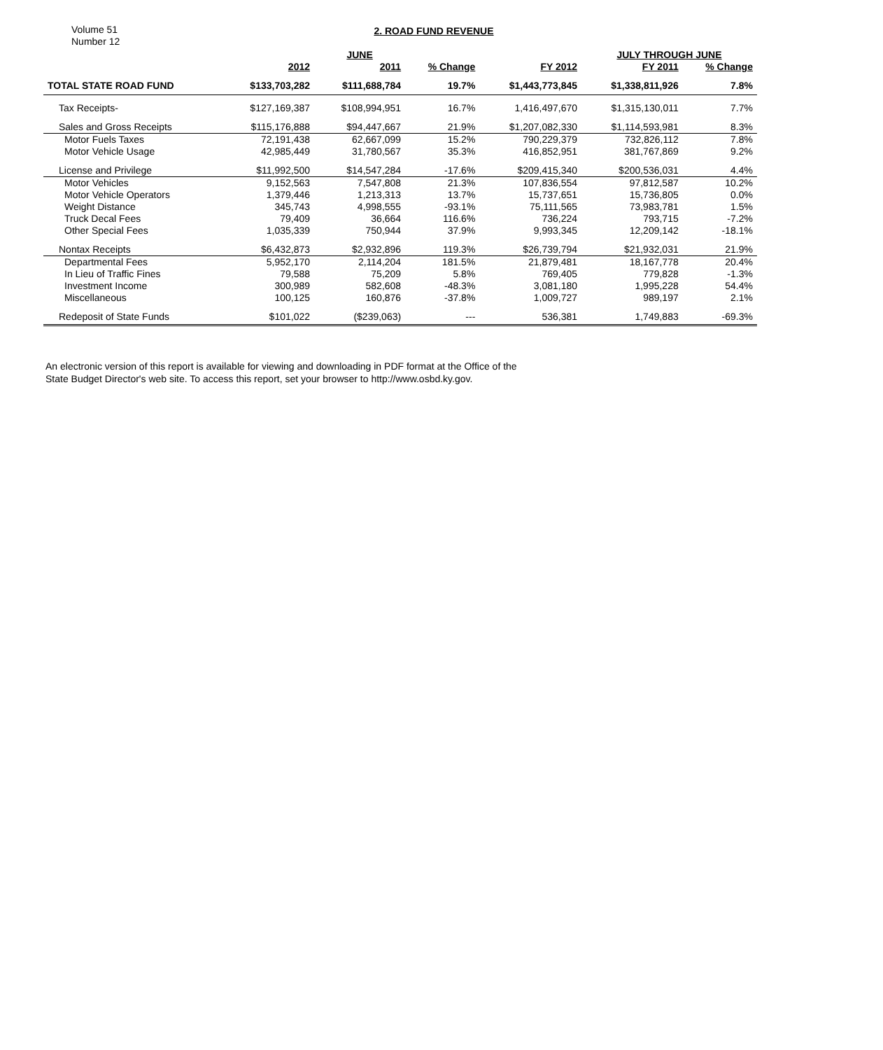Volume 51
Number 12
2. ROAD FUND REVENUE
| | | JUNE | | | JULY THROUGH JUNE | | |
| --- | --- | --- | --- | --- | --- | --- | --- |
| | 2012 | 2011 | % Change | FY 2012 | FY 2011 | % Change | |
| TOTAL STATE ROAD FUND | $133,703,282 | $111,688,784 | 19.7% | $1,443,773,845 | $1,338,811,926 | 7.8% | |
| Tax Receipts- | $127,169,387 | $108,994,951 | 16.7% | 1,416,497,670 | $1,315,130,011 | 7.7% | |
| Sales and Gross Receipts | $115,176,888 | $94,447,667 | 21.9% | $1,207,082,330 | $1,114,593,981 | 8.3% | |
| Motor Fuels Taxes | 72,191,438 | 62,667,099 | 15.2% | 790,229,379 | 732,826,112 | 7.8% | |
| Motor Vehicle Usage | 42,985,449 | 31,780,567 | 35.3% | 416,852,951 | 381,767,869 | 9.2% | |
| License and Privilege | $11,992,500 | $14,547,284 | -17.6% | $209,415,340 | $200,536,031 | 4.4% | |
| Motor Vehicles | 9,152,563 | 7,547,808 | 21.3% | 107,836,554 | 97,812,587 | 10.2% | |
| Motor Vehicle Operators | 1,379,446 | 1,213,313 | 13.7% | 15,737,651 | 15,736,805 | 0.0% | |
| Weight Distance | 345,743 | 4,998,555 | -93.1% | 75,111,565 | 73,983,781 | 1.5% | |
| Truck Decal Fees | 79,409 | 36,664 | 116.6% | 736,224 | 793,715 | -7.2% | |
| Other Special Fees | 1,035,339 | 750,944 | 37.9% | 9,993,345 | 12,209,142 | -18.1% | |
| Nontax Receipts | $6,432,873 | $2,932,896 | 119.3% | $26,739,794 | $21,932,031 | 21.9% | |
| Departmental Fees | 5,952,170 | 2,114,204 | 181.5% | 21,879,481 | 18,167,778 | 20.4% | |
| In Lieu of Traffic Fines | 79,588 | 75,209 | 5.8% | 769,405 | 779,828 | -1.3% | |
| Investment Income | 300,989 | 582,608 | -48.3% | 3,081,180 | 1,995,228 | 54.4% | |
| Miscellaneous | 100,125 | 160,876 | -37.8% | 1,009,727 | 989,197 | 2.1% | |
| Redeposit of State Funds | $101,022 | ($239,063) | --- | 536,381 | 1,749,883 | -69.3% | |
An electronic version of this report is available for viewing and downloading in PDF format at the Office of the
State Budget Director's web site. To access this report, set your browser to http://www.osbd.ky.gov.